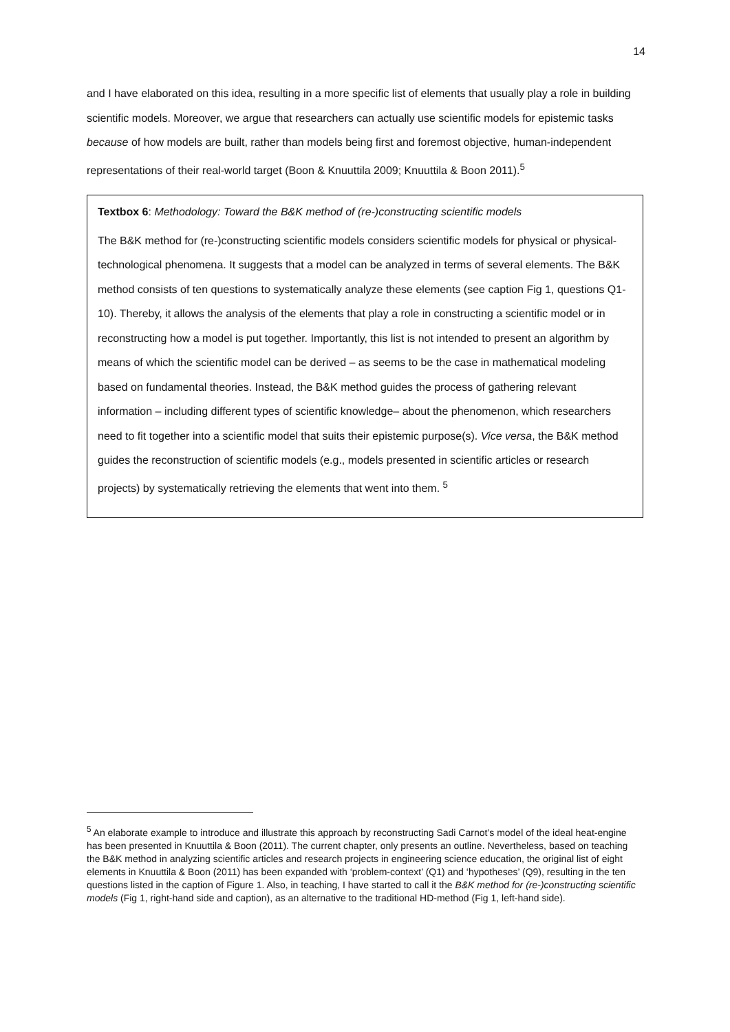14
and I have elaborated on this idea, resulting in a more specific list of elements that usually play a role in building scientific models. Moreover, we argue that researchers can actually use scientific models for epistemic tasks because of how models are built, rather than models being first and foremost objective, human-independent representations of their real-world target (Boon & Knuuttila 2009; Knuuttila & Boon 2011).<sup>5</sup>
Textbox 6: Methodology: Toward the B&K method of (re-)constructing scientific models
The B&K method for (re-)constructing scientific models considers scientific models for physical or physical-technological phenomena. It suggests that a model can be analyzed in terms of several elements. The B&K method consists of ten questions to systematically analyze these elements (see caption Fig 1, questions Q1-10). Thereby, it allows the analysis of the elements that play a role in constructing a scientific model or in reconstructing how a model is put together. Importantly, this list is not intended to present an algorithm by means of which the scientific model can be derived – as seems to be the case in mathematical modeling based on fundamental theories. Instead, the B&K method guides the process of gathering relevant information – including different types of scientific knowledge– about the phenomenon, which researchers need to fit together into a scientific model that suits their epistemic purpose(s). Vice versa, the B&K method guides the reconstruction of scientific models (e.g., models presented in scientific articles or research projects) by systematically retrieving the elements that went into them. <sup>5</sup>
<sup>5</sup> An elaborate example to introduce and illustrate this approach by reconstructing Sadi Carnot’s model of the ideal heat-engine has been presented in Knuuttila & Boon (2011). The current chapter, only presents an outline. Nevertheless, based on teaching the B&K method in analyzing scientific articles and research projects in engineering science education, the original list of eight elements in Knuuttila & Boon (2011) has been expanded with ‘problem-context’ (Q1) and ‘hypotheses’ (Q9), resulting in the ten questions listed in the caption of Figure 1. Also, in teaching, I have started to call it the B&K method for (re-)constructing scientific models (Fig 1, right-hand side and caption), as an alternative to the traditional HD-method (Fig 1, left-hand side).